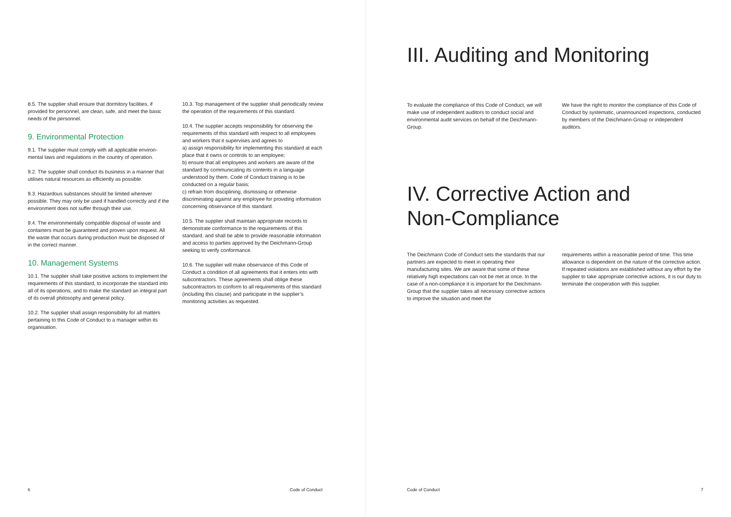8.5. The supplier shall ensure that dormitory facilities, if provided for personnel, are clean, safe, and meet the basic needs of the personnel.
9. Environmental Protection
9.1. The supplier must comply with all applicable environ-mental laws and regulations in the country of operation.
9.2. The supplier shall conduct its business in a manner that utilises natural resources as efficiently as possible.
9.3. Hazardous substances should be limited wherever possible. They may only be used if handled correctly and if the environment does not suffer through their use.
9.4. The environmentally compatible disposal of waste and containers must be guaranteed and proven upon request. All the waste that occurs during production must be disposed of in the correct manner.
10. Management Systems
10.1. The supplier shall take positive actions to implement the requirements of this standard, to incorporate the standard into all of its operations, and to make the standard an integral part of its overall philosophy and general policy.
10.2. The supplier shall assign responsibility for all matters pertaining to this Code of Conduct to a manager within its organisation.
10.3. Top management of the supplier shall periodically review the operation of the requirements of this standard.
10.4. The supplier accepts responsibility for observing the requirements of this standard with respect to all employees and workers that it supervises and agrees to
a) assign responsibility for implementing this standard at each place that it owns or controls to an employee;
b) ensure that all employees and workers are aware of the standard by communicating its contents in a language understood by them. Code of Conduct training is to be conducted on a regular basis;
c) refrain from disciplining, dismissing or otherwise discriminating against any employee for providing information concerning observance of this standard.
10.5. The supplier shall maintain appropriate records to demonstrate conformance to the requirements of this standard, and shall be able to provide reasonable information and access to parties approved by the Deichmann-Group seeking to verify conformance.
10.6. The supplier will make observance of this Code of Conduct a condition of all agreements that it enters into with subcontractors. These agreements shall oblige these subcontractors to conform to all requirements of this standard (including this clause) and participate in the supplier’s monitoring activities as requested.
6 Code of Conduct
III. Auditing and Monitoring
To evaluate the compliance of this Code of Conduct, we will make use of independent auditors to conduct social and environmental audit services on behalf of the Deichmann-Group.
We have the right to monitor the compliance of this Code of Conduct by systematic, unannounced inspections, conducted by members of the Deichmann-Group or independent auditors.
IV. Corrective Action and
Non-Compliance
The Deichmann Code of Conduct sets the standards that our partners are expected to meet in operating their manufacturing sites. We are aware that some of these relatively high expectations can not be met at once. In the case of a non-compliance it is important for the Deichmann-Group that the supplier takes all necessary corrective actions to improve the situation and meet the
requirements within a reasonable period of time. This time allowance is dependent on the nature of the corrective action. If repeated violations are established without any effort by the supplier to take appropriate corrective actions, it is our duty to terminate the cooperation with this supplier.
Code of Conduct 7